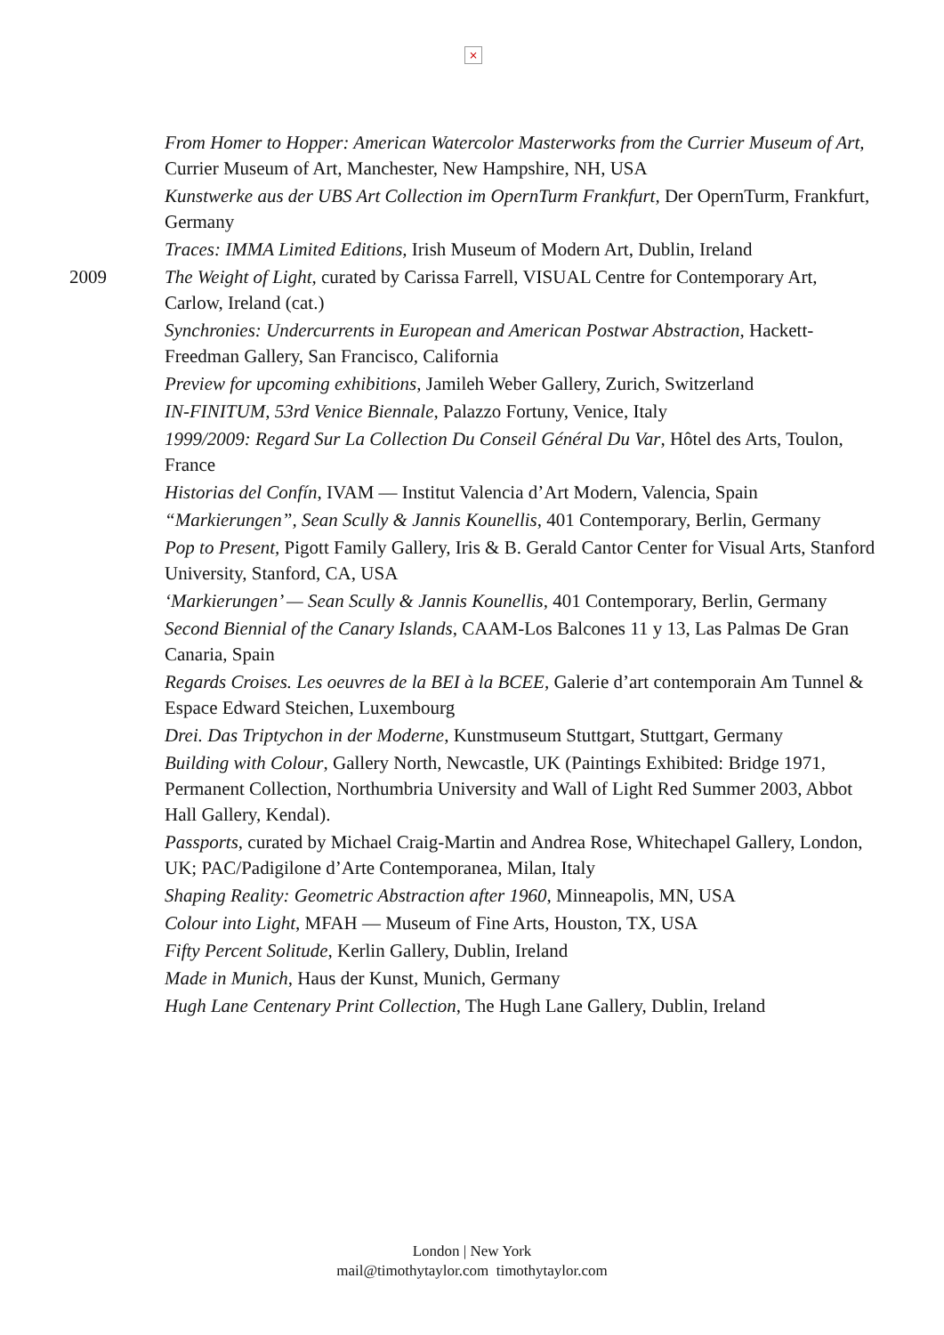×
From Homer to Hopper: American Watercolor Masterworks from the Currier Museum of Art, Currier Museum of Art, Manchester, New Hampshire, NH, USA
Kunstwerke aus der UBS Art Collection im OpernTurm Frankfurt, Der OpernTurm, Frankfurt, Germany
Traces: IMMA Limited Editions, Irish Museum of Modern Art, Dublin, Ireland
2009 The Weight of Light, curated by Carissa Farrell, VISUAL Centre for Contemporary Art, Carlow, Ireland (cat.)
Synchronies: Undercurrents in European and American Postwar Abstraction, Hackett-Freedman Gallery, San Francisco, California
Preview for upcoming exhibitions, Jamileh Weber Gallery, Zurich, Switzerland
IN-FINITUM, 53rd Venice Biennale, Palazzo Fortuny, Venice, Italy
1999/2009: Regard Sur La Collection Du Conseil Général Du Var, Hôtel des Arts, Toulon, France
Historias del Confín, IVAM — Institut Valencia d’Art Modern, Valencia, Spain
“Markierungen”, Sean Scully & Jannis Kounellis, 401 Contemporary, Berlin, Germany
Pop to Present, Pigott Family Gallery, Iris & B. Gerald Cantor Center for Visual Arts, Stanford University, Stanford, CA, USA
‘Markierungen’ — Sean Scully & Jannis Kounellis, 401 Contemporary, Berlin, Germany
Second Biennial of the Canary Islands, CAAM-Los Balcones 11 y 13, Las Palmas De Gran Canaria, Spain
Regards Croises. Les oeuvres de la BEI à la BCEE, Galerie d’art contemporain Am Tunnel & Espace Edward Steichen, Luxembourg
Drei. Das Triptychon in der Moderne, Kunstmuseum Stuttgart, Stuttgart, Germany
Building with Colour, Gallery North, Newcastle, UK (Paintings Exhibited: Bridge 1971, Permanent Collection, Northumbria University and Wall of Light Red Summer 2003, Abbot Hall Gallery, Kendal).
Passports, curated by Michael Craig-Martin and Andrea Rose, Whitechapel Gallery, London, UK; PAC/Padigilone d’Arte Contemporanea, Milan, Italy
Shaping Reality: Geometric Abstraction after 1960, Minneapolis, MN, USA
Colour into Light, MFAH — Museum of Fine Arts, Houston, TX, USA
Fifty Percent Solitude, Kerlin Gallery, Dublin, Ireland
Made in Munich, Haus der Kunst, Munich, Germany
Hugh Lane Centenary Print Collection, The Hugh Lane Gallery, Dublin, Ireland
London | New York
mail@timothytaylor.com timothytaylor.com